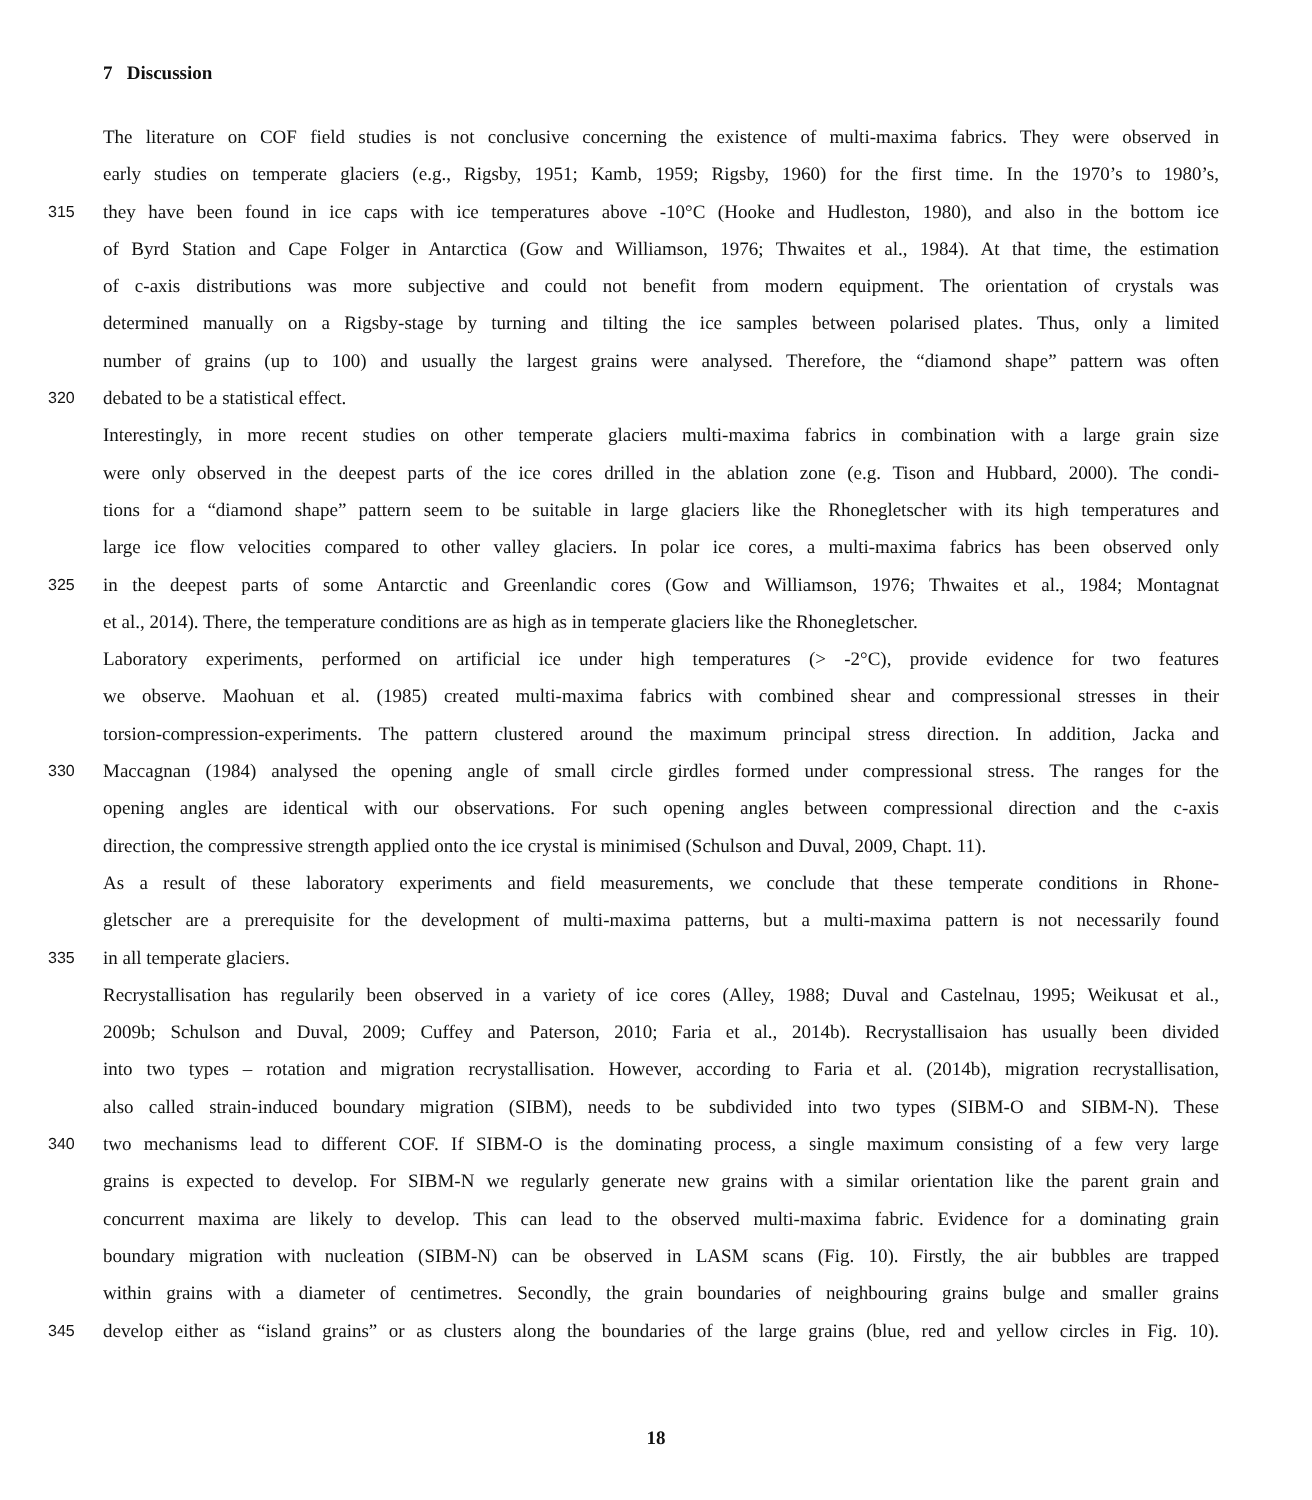7 Discussion
The literature on COF field studies is not conclusive concerning the existence of multi-maxima fabrics. They were observed in
early studies on temperate glaciers (e.g., Rigsby, 1951; Kamb, 1959; Rigsby, 1960) for the first time. In the 1970’s to 1980’s,
315 they have been found in ice caps with ice temperatures above -10°C (Hooke and Hudleston, 1980), and also in the bottom ice
of Byrd Station and Cape Folger in Antarctica (Gow and Williamson, 1976; Thwaites et al., 1984). At that time, the estimation
of c-axis distributions was more subjective and could not benefit from modern equipment. The orientation of crystals was
determined manually on a Rigsby-stage by turning and tilting the ice samples between polarised plates. Thus, only a limited
number of grains (up to 100) and usually the largest grains were analysed. Therefore, the “diamond shape” pattern was often
320 debated to be a statistical effect.
Interestingly, in more recent studies on other temperate glaciers multi-maxima fabrics in combination with a large grain size
were only observed in the deepest parts of the ice cores drilled in the ablation zone (e.g. Tison and Hubbard, 2000). The condi-
tions for a “diamond shape” pattern seem to be suitable in large glaciers like the Rhonegletscher with its high temperatures and
large ice flow velocities compared to other valley glaciers. In polar ice cores, a multi-maxima fabrics has been observed only
325 in the deepest parts of some Antarctic and Greenlandic cores (Gow and Williamson, 1976; Thwaites et al., 1984; Montagnat
et al., 2014). There, the temperature conditions are as high as in temperate glaciers like the Rhonegletscher.
Laboratory experiments, performed on artificial ice under high temperatures (> -2°C), provide evidence for two features
we observe. Maohuan et al. (1985) created multi-maxima fabrics with combined shear and compressional stresses in their
torsion-compression-experiments. The pattern clustered around the maximum principal stress direction. In addition, Jacka and
330 Maccagnan (1984) analysed the opening angle of small circle girdles formed under compressional stress. The ranges for the
opening angles are identical with our observations. For such opening angles between compressional direction and the c-axis
direction, the compressive strength applied onto the ice crystal is minimised (Schulson and Duval, 2009, Chapt. 11).
As a result of these laboratory experiments and field measurements, we conclude that these temperate conditions in Rhone-
gletscher are a prerequisite for the development of multi-maxima patterns, but a multi-maxima pattern is not necessarily found
335 in all temperate glaciers.
Recrystallisation has regularily been observed in a variety of ice cores (Alley, 1988; Duval and Castelnau, 1995; Weikusat et al.,
2009b; Schulson and Duval, 2009; Cuffey and Paterson, 2010; Faria et al., 2014b). Recrystallisaion has usually been divided
into two types – rotation and migration recrystallisation. However, according to Faria et al. (2014b), migration recrystallisation,
also called strain-induced boundary migration (SIBM), needs to be subdivided into two types (SIBM-O and SIBM-N). These
340 two mechanisms lead to different COF. If SIBM-O is the dominating process, a single maximum consisting of a few very large
grains is expected to develop. For SIBM-N we regularly generate new grains with a similar orientation like the parent grain and
concurrent maxima are likely to develop. This can lead to the observed multi-maxima fabric. Evidence for a dominating grain
boundary migration with nucleation (SIBM-N) can be observed in LASM scans (Fig. 10). Firstly, the air bubbles are trapped
within grains with a diameter of centimetres. Secondly, the grain boundaries of neighbouring grains bulge and smaller grains
345 develop either as “island grains” or as clusters along the boundaries of the large grains (blue, red and yellow circles in Fig. 10).
18